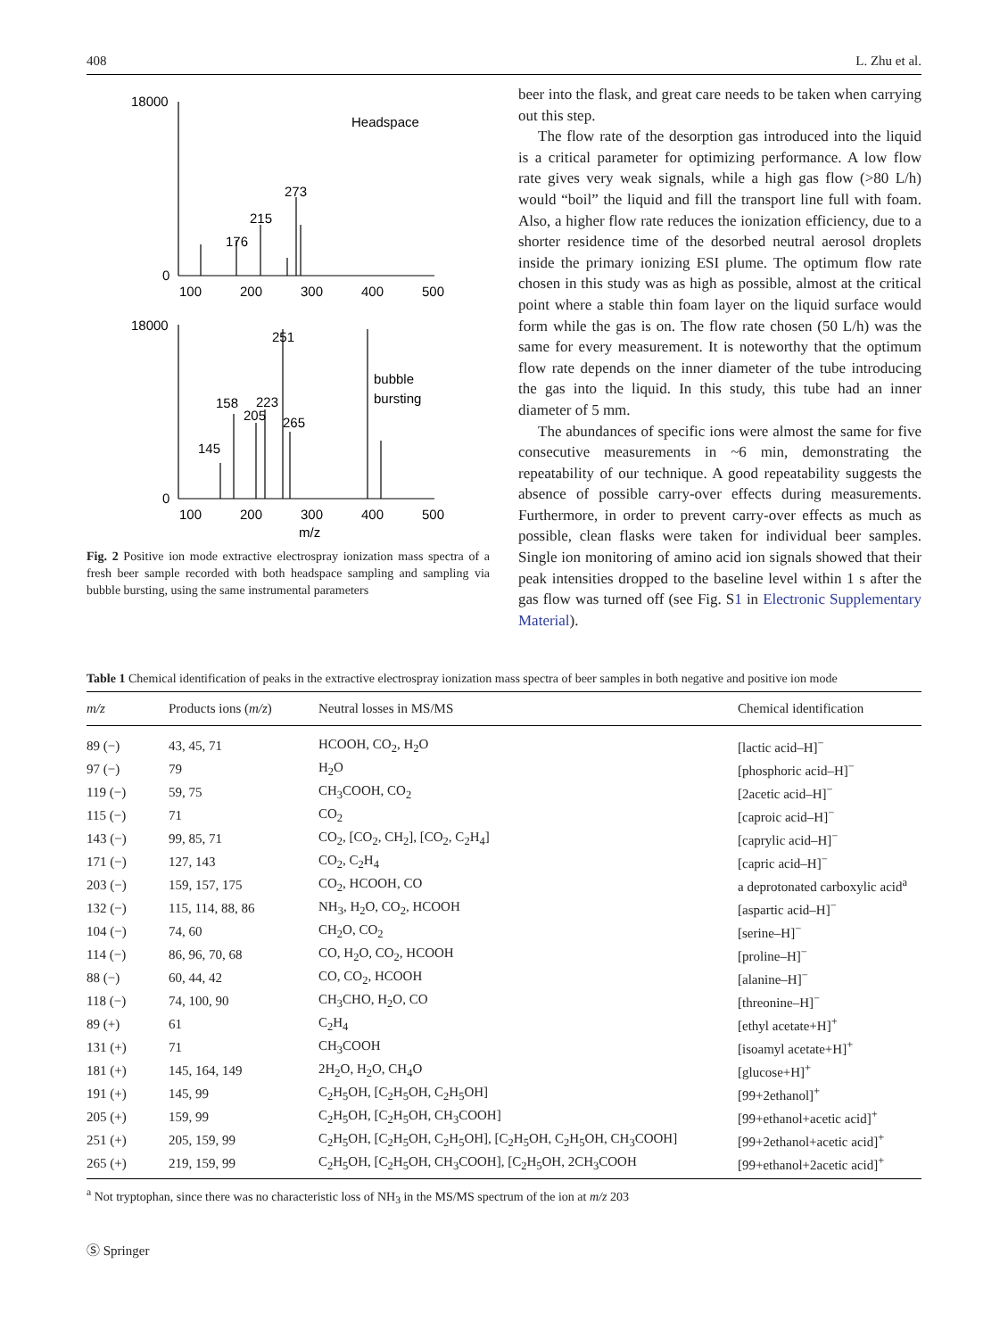408 L. Zhu et al.
18000
0
Headspace
273
215
176
100
200
300
400
500
18000
0
251
bubble
bursting
158
223
205
265
145
100
200
300
400
500
m/z
Fig. 2 Positive ion mode extractive electrospray ionization mass spectra of a fresh beer sample recorded with both headspace sampling and sampling via bubble bursting, using the same instrumental parameters
beer into the flask, and great care needs to be taken when carrying out this step.
The flow rate of the desorption gas introduced into the liquid is a critical parameter for optimizing performance. A low flow rate gives very weak signals, while a high gas flow (>80 L/h) would “boil” the liquid and fill the transport line full with foam. Also, a higher flow rate reduces the ionization efficiency, due to a shorter residence time of the desorbed neutral aerosol droplets inside the primary ionizing ESI plume. The optimum flow rate chosen in this study was as high as possible, almost at the critical point where a stable thin foam layer on the liquid surface would form while the gas is on. The flow rate chosen (50 L/h) was the same for every measurement. It is noteworthy that the optimum flow rate depends on the inner diameter of the tube introducing the gas into the liquid. In this study, this tube had an inner diameter of 5 mm.
The abundances of specific ions were almost the same for five consecutive measurements in ~6 min, demonstrating the repeatability of our technique. A good repeatability suggests the absence of possible carry-over effects during measurements. Furthermore, in order to prevent carry-over effects as much as possible, clean flasks were taken for individual beer samples. Single ion monitoring of amino acid ion signals showed that their peak intensities dropped to the baseline level within 1 s after the gas flow was turned off (see Fig. S1 in Electronic Supplementary Material).
Table 1 Chemical identification of peaks in the extractive electrospray ionization mass spectra of beer samples in both negative and positive ion mode
| m/z | Products ions ( m/z ) | Neutral losses in MS/MS | Chemical identification |
| --- | --- | --- | --- |
| 89 (−) | 43, 45, 71 | HCOOH, CO<sub>2</sub>, H<sub>2</sub>O | [lactic acid–H]<sup>−</sup> |
| 97 (−) | 79 | H<sub>2</sub>O | [phosphoric acid–H]<sup>−</sup> |
| 119 (−) | 59, 75 | CH<sub>3</sub>COOH, CO<sub>2</sub> | [2acetic acid–H]<sup>−</sup> |
| 115 (−) | 71 | CO<sub>2</sub> | [caproic acid–H]<sup>−</sup> |
| 143 (−) | 99, 85, 71 | CO<sub>2</sub>, [CO<sub>2</sub>, CH<sub>2</sub>], [CO<sub>2</sub>, C<sub>2</sub>H<sub>4</sub>] | [caprylic acid–H]<sup>−</sup> |
| 171 (−) | 127, 143 | CO<sub>2</sub>, C<sub>2</sub>H<sub>4</sub> | [capric acid–H]<sup>−</sup> |
| 203 (−) | 159, 157, 175 | CO<sub>2</sub>, HCOOH, CO | a deprotonated carboxylic acid<sup>a</sup> |
| 132 (−) | 115, 114, 88, 86 | NH<sub>3</sub>, H<sub>2</sub>O, CO<sub>2</sub>, HCOOH | [aspartic acid–H]<sup>−</sup> |
| 104 (−) | 74, 60 | CH<sub>2</sub>O, CO<sub>2</sub> | [serine–H]<sup>−</sup> |
| 114 (−) | 86, 96, 70, 68 | CO, H<sub>2</sub>O, CO<sub>2</sub>, HCOOH | [proline–H]<sup>−</sup> |
| 88 (−) | 60, 44, 42 | CO, CO<sub>2</sub>, HCOOH | [alanine–H]<sup>−</sup> |
| 118 (−) | 74, 100, 90 | CH<sub>3</sub>CHO, H<sub>2</sub>O, CO | [threonine–H]<sup>−</sup> |
| 89 (+) | 61 | C<sub>2</sub>H<sub>4</sub> | [ethyl acetate+H]<sup>+</sup> |
| 131 (+) | 71 | CH<sub>3</sub>COOH | [isoamyl acetate+H]<sup>+</sup> |
| 181 (+) | 145, 164, 149 | 2H<sub>2</sub>O, H<sub>2</sub>O, CH<sub>4</sub>O | [glucose+H]<sup>+</sup> |
| 191 (+) | 145, 99 | C<sub>2</sub>H<sub>5</sub>OH, [C<sub>2</sub>H<sub>5</sub>OH, C<sub>2</sub>H<sub>5</sub>OH] | [99+2ethanol]<sup>+</sup> |
| 205 (+) | 159, 99 | C<sub>2</sub>H<sub>5</sub>OH, [C<sub>2</sub>H<sub>5</sub>OH, CH<sub>3</sub>COOH] | [99+ethanol+acetic acid]<sup>+</sup> |
| 251 (+) | 205, 159, 99 | C<sub>2</sub>H<sub>5</sub>OH, [C<sub>2</sub>H<sub>5</sub>OH, C<sub>2</sub>H<sub>5</sub>OH], [C<sub>2</sub>H<sub>5</sub>OH, C<sub>2</sub>H<sub>5</sub>OH, CH<sub>3</sub>COOH] | [99+2ethanol+acetic acid]<sup>+</sup> |
| 265 (+) | 219, 159, 99 | C<sub>2</sub>H<sub>5</sub>OH, [C<sub>2</sub>H<sub>5</sub>OH, CH<sub>3</sub>COOH], [C<sub>2</sub>H<sub>5</sub>OH, 2CH<sub>3</sub>COOH | [99+ethanol+2acetic acid]<sup>+</sup> |
<sup>a</sup> Not tryptophan, since there was no characteristic loss of NH<sub>3</sub> in the MS/MS spectrum of the ion at m/z 203
Ⓢ Springer